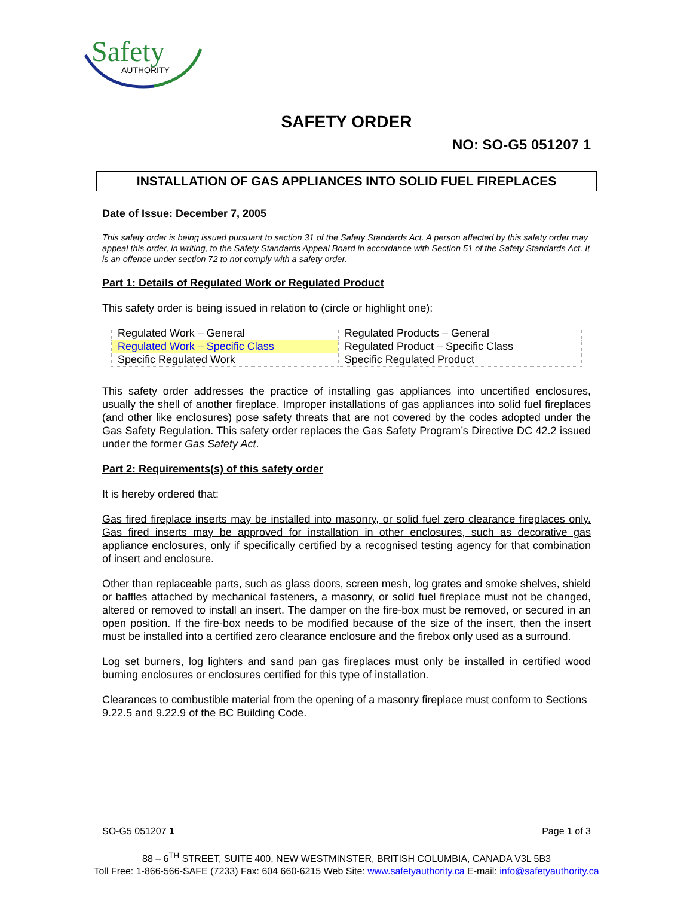Safety
AUTHORITY
SAFETY ORDER
NO: SO-G5 051207 1
INSTALLATION OF GAS APPLIANCES INTO SOLID FUEL FIREPLACES
Date of Issue: December 7, 2005
This safety order is being issued pursuant to section 31 of the Safety Standards Act. A person affected by this safety order may appeal this order, in writing, to the Safety Standards Appeal Board in accordance with Section 51 of the Safety Standards Act. It is an offence under section 72 to not comply with a safety order.
Part 1: Details of Regulated Work or Regulated Product
This safety order is being issued in relation to (circle or highlight one):
| Regulated Work – General | Regulated Products – General |
| Regulated Work – Specific Class | Regulated Product – Specific Class |
| Specific Regulated Work | Specific Regulated Product |
This safety order addresses the practice of installing gas appliances into uncertified enclosures, usually the shell of another fireplace. Improper installations of gas appliances into solid fuel fireplaces (and other like enclosures) pose safety threats that are not covered by the codes adopted under the Gas Safety Regulation. This safety order replaces the Gas Safety Program’s Directive DC 42.2 issued under the former Gas Safety Act.
Part 2: Requirements(s) of this safety order
It is hereby ordered that:
Gas fired fireplace inserts may be installed into masonry, or solid fuel zero clearance fireplaces only. Gas fired inserts may be approved for installation in other enclosures, such as decorative gas appliance enclosures, only if specifically certified by a recognised testing agency for that combination of insert and enclosure.
Other than replaceable parts, such as glass doors, screen mesh, log grates and smoke shelves, shield or baffles attached by mechanical fasteners, a masonry, or solid fuel fireplace must not be changed, altered or removed to install an insert. The damper on the fire-box must be removed, or secured in an open position. If the fire-box needs to be modified because of the size of the insert, then the insert must be installed into a certified zero clearance enclosure and the firebox only used as a surround.
Log set burners, log lighters and sand pan gas fireplaces must only be installed in certified wood burning enclosures or enclosures certified for this type of installation.
Clearances to combustible material from the opening of a masonry fireplace must conform to Sections 9.22.5 and 9.22.9 of the BC Building Code.
SO-G5 051207 1 Page 1 of 3
88 – 6<sup>TH</sup> STREET, SUITE 400, NEW WESTMINSTER, BRITISH COLUMBIA, CANADA V3L 5B3
Toll Free: 1-866-566-SAFE (7233) Fax: 604 660-6215 Web Site: www.safetyauthority.ca E-mail: info@safetyauthority.ca